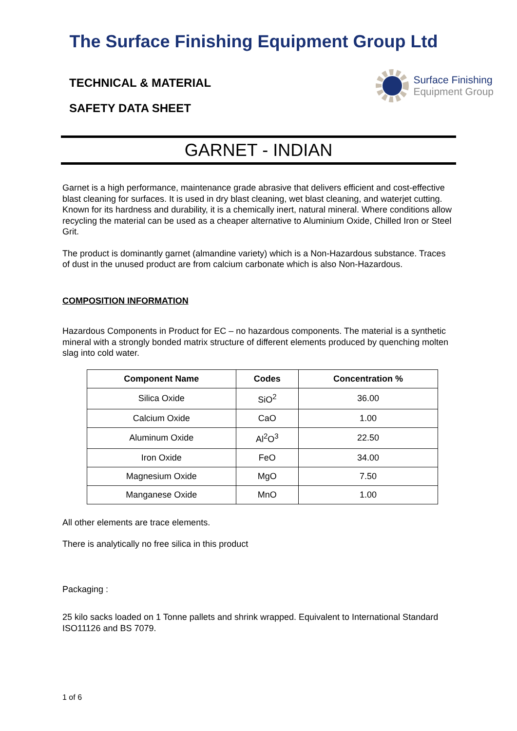The Surface Finishing Equipment Group Ltd
TECHNICAL & MATERIAL
SAFETY DATA SHEET
Surface Finishing
Equipment Group
GARNET - INDIAN
Garnet is a high performance, maintenance grade abrasive that delivers efficient and cost-effective blast cleaning for surfaces. It is used in dry blast cleaning, wet blast cleaning, and waterjet cutting. Known for its hardness and durability, it is a chemically inert, natural mineral. Where conditions allow recycling the material can be used as a cheaper alternative to Aluminium Oxide, Chilled Iron or Steel Grit.
The product is dominantly garnet (almandine variety) which is a Non-Hazardous substance. Traces of dust in the unused product are from calcium carbonate which is also Non-Hazardous.
COMPOSITION INFORMATION
Hazardous Components in Product for EC – no hazardous components. The material is a synthetic mineral with a strongly bonded matrix structure of different elements produced by quenching molten slag into cold water.
| Component Name | Codes | Concentration % |
| --- | --- | --- |
| Silica Oxide | SiO<sup>2</sup> | 36.00 |
| Calcium Oxide | CaO | 1.00 |
| Aluminum Oxide | Al<sup>2</sup>O<sup>3</sup> | 22.50 |
| Iron Oxide | FeO | 34.00 |
| Magnesium Oxide | MgO | 7.50 |
| Manganese Oxide | MnO | 1.00 |
All other elements are trace elements.
There is analytically no free silica in this product
Packaging :
25 kilo sacks loaded on 1 Tonne pallets and shrink wrapped. Equivalent to International Standard ISO11126 and BS 7079.
1 of 6